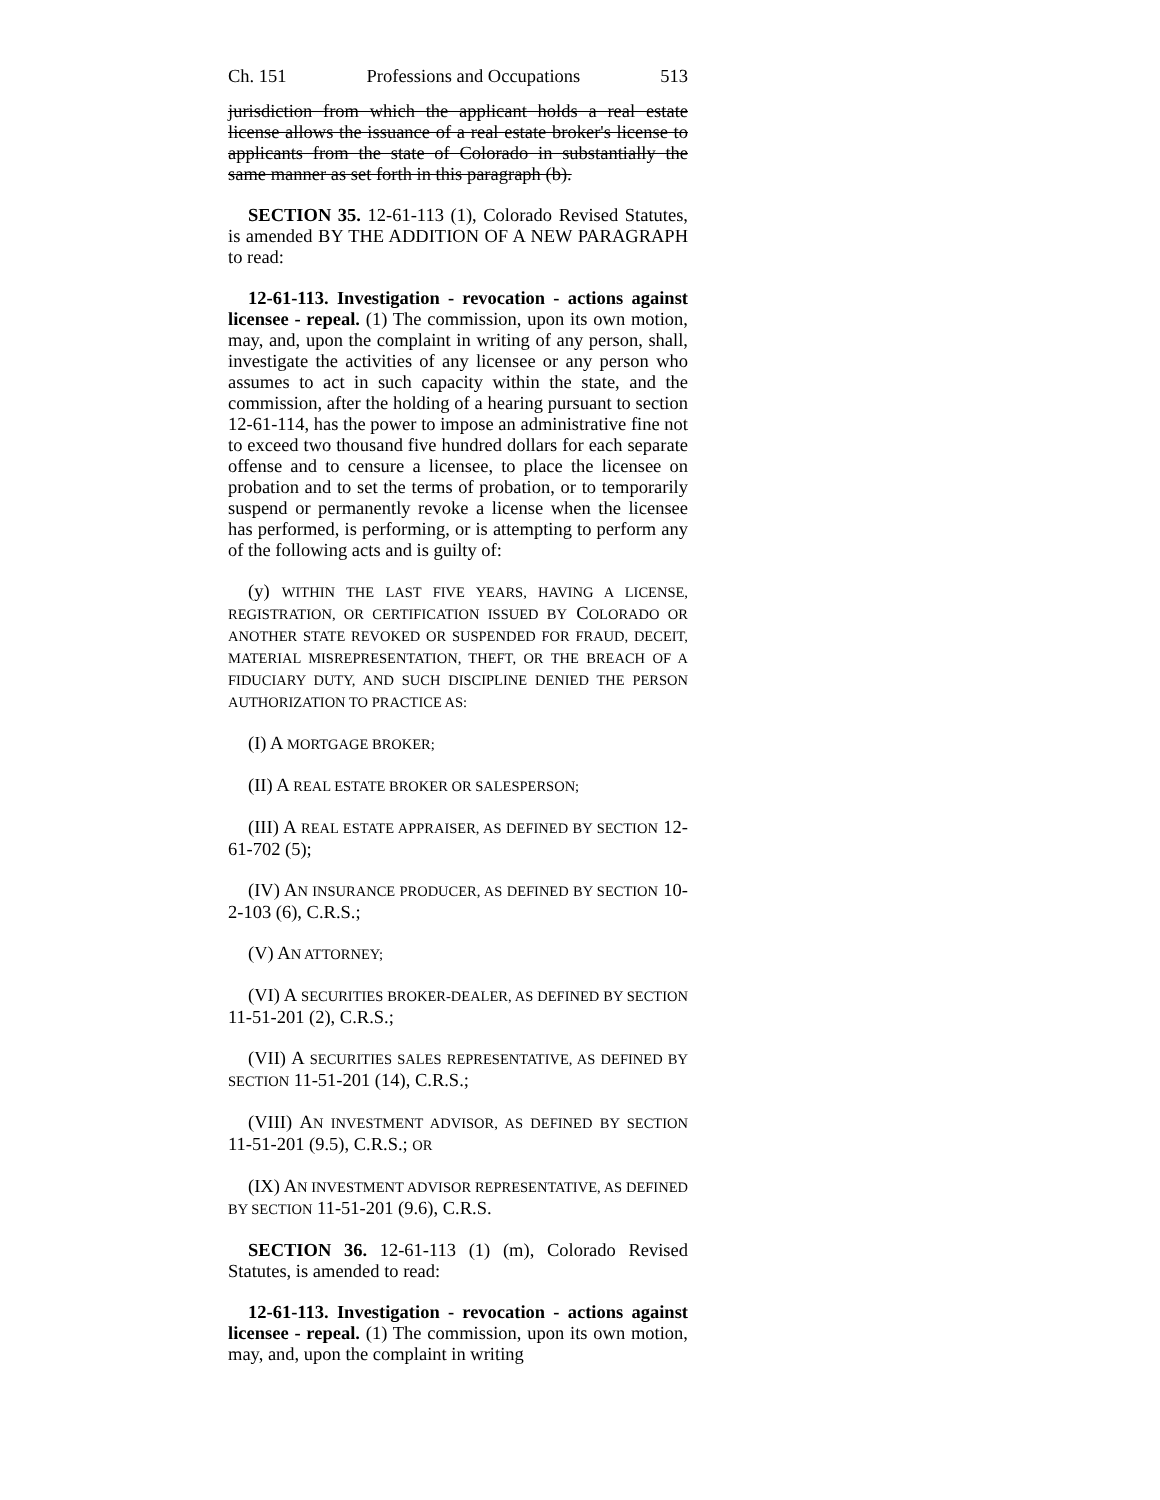Ch. 151 Professions and Occupations 513
jurisdiction from which the applicant holds a real estate license allows the issuance of a real estate broker's license to applicants from the state of Colorado in substantially the same manner as set forth in this paragraph (b).
SECTION 35. 12-61-113 (1), Colorado Revised Statutes, is amended BY THE ADDITION OF A NEW PARAGRAPH to read:
12-61-113. Investigation - revocation - actions against licensee - repeal. (1) The commission, upon its own motion, may, and, upon the complaint in writing of any person, shall, investigate the activities of any licensee or any person who assumes to act in such capacity within the state, and the commission, after the holding of a hearing pursuant to section 12-61-114, has the power to impose an administrative fine not to exceed two thousand five hundred dollars for each separate offense and to censure a licensee, to place the licensee on probation and to set the terms of probation, or to temporarily suspend or permanently revoke a license when the licensee has performed, is performing, or is attempting to perform any of the following acts and is guilty of:
(y) WITHIN THE LAST FIVE YEARS, HAVING A LICENSE, REGISTRATION, OR CERTIFICATION ISSUED BY COLORADO OR ANOTHER STATE REVOKED OR SUSPENDED FOR FRAUD, DECEIT, MATERIAL MISREPRESENTATION, THEFT, OR THE BREACH OF A FIDUCIARY DUTY, AND SUCH DISCIPLINE DENIED THE PERSON AUTHORIZATION TO PRACTICE AS:
(I) A MORTGAGE BROKER;
(II) A REAL ESTATE BROKER OR SALESPERSON;
(III) A REAL ESTATE APPRAISER, AS DEFINED BY SECTION 12-61-702 (5);
(IV) AN INSURANCE PRODUCER, AS DEFINED BY SECTION 10-2-103 (6), C.R.S.;
(V) AN ATTORNEY;
(VI) A SECURITIES BROKER-DEALER, AS DEFINED BY SECTION 11-51-201 (2), C.R.S.;
(VII) A SECURITIES SALES REPRESENTATIVE, AS DEFINED BY SECTION 11-51-201 (14), C.R.S.;
(VIII) AN INVESTMENT ADVISOR, AS DEFINED BY SECTION 11-51-201 (9.5), C.R.S.; OR
(IX) AN INVESTMENT ADVISOR REPRESENTATIVE, AS DEFINED BY SECTION 11-51-201 (9.6), C.R.S.
SECTION 36. 12-61-113 (1) (m), Colorado Revised Statutes, is amended to read:
12-61-113. Investigation - revocation - actions against licensee - repeal. (1) The commission, upon its own motion, may, and, upon the complaint in writing